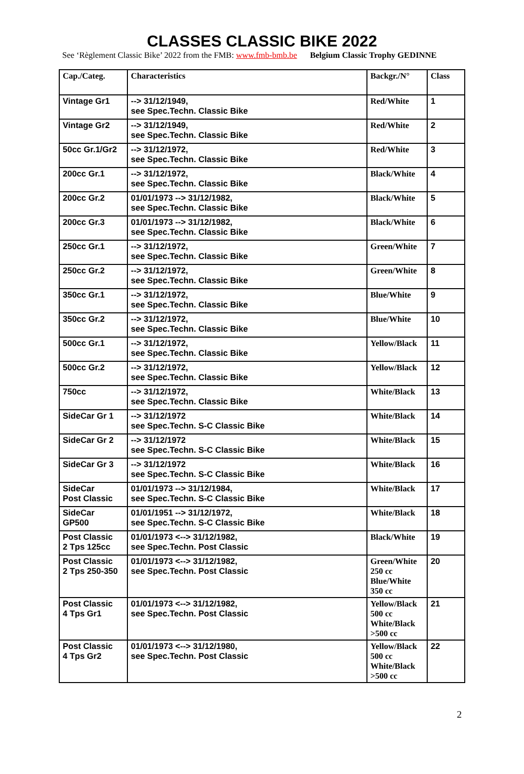CLASSES CLASSIC BIKE 2022
See ‘Règlement Classic Bike’ 2022 from the FMB: www.fmb-bmb.be Belgium Classic Trophy GEDINNE
| Cap./Categ. | Characteristics | Backgr./N° | Class |
| --- | --- | --- | --- |
| Vintage Gr1 | --> 31/12/1949, see Spec.Techn. Classic Bike | Red/White | 1 |
| Vintage Gr2 | --> 31/12/1949, see Spec.Techn. Classic Bike | Red/White | 2 |
| 50cc Gr.1/Gr2 | --> 31/12/1972, see Spec.Techn. Classic Bike | Red/White | 3 |
| 200cc Gr.1 | --> 31/12/1972, see Spec.Techn. Classic Bike | Black/White | 4 |
| 200cc Gr.2 | 01/01/1973 --> 31/12/1982, see Spec.Techn. Classic Bike | Black/White | 5 |
| 200cc Gr.3 | 01/01/1973 --> 31/12/1982, see Spec.Techn. Classic Bike | Black/White | 6 |
| 250cc Gr.1 | --> 31/12/1972, see Spec.Techn. Classic Bike | Green/White | 7 |
| 250cc Gr.2 | --> 31/12/1972, see Spec.Techn. Classic Bike | Green/White | 8 |
| 350cc Gr.1 | --> 31/12/1972, see Spec.Techn. Classic Bike | Blue/White | 9 |
| 350cc Gr.2 | --> 31/12/1972, see Spec.Techn. Classic Bike | Blue/White | 10 |
| 500cc Gr.1 | --> 31/12/1972, see Spec.Techn. Classic Bike | Yellow/Black | 11 |
| 500cc Gr.2 | --> 31/12/1972, see Spec.Techn. Classic Bike | Yellow/Black | 12 |
| 750cc | --> 31/12/1972, see Spec.Techn. Classic Bike | White/Black | 13 |
| SideCar Gr 1 | --> 31/12/1972 see Spec.Techn. S-C Classic Bike | White/Black | 14 |
| SideCar Gr 2 | --> 31/12/1972 see Spec.Techn. S-C Classic Bike | White/Black | 15 |
| SideCar Gr 3 | --> 31/12/1972 see Spec.Techn. S-C Classic Bike | White/Black | 16 |
| SideCar Post Classic | 01/01/1973 --> 31/12/1984, see Spec.Techn. S-C Classic Bike | White/Black | 17 |
| SideCar GP500 | 01/01/1951 --> 31/12/1972, see Spec.Techn. S-C Classic Bike | White/Black | 18 |
| Post Classic 2 Tps 125cc | 01/01/1973 <--> 31/12/1982, see Spec.Techn. Post Classic | Black/White | 19 |
| Post Classic 2 Tps 250-350 | 01/01/1973 <--> 31/12/1982, see Spec.Techn. Post Classic | Green/White 250 cc Blue/White 350 cc | 20 |
| Post Classic 4 Tps Gr1 | 01/01/1973 <--> 31/12/1982, see Spec.Techn. Post Classic | Yellow/Black 500 cc White/Black >500 cc | 21 |
| Post Classic 4 Tps Gr2 | 01/01/1973 <--> 31/12/1980, see Spec.Techn. Post Classic | Yellow/Black 500 cc White/Black >500 cc | 22 |
2